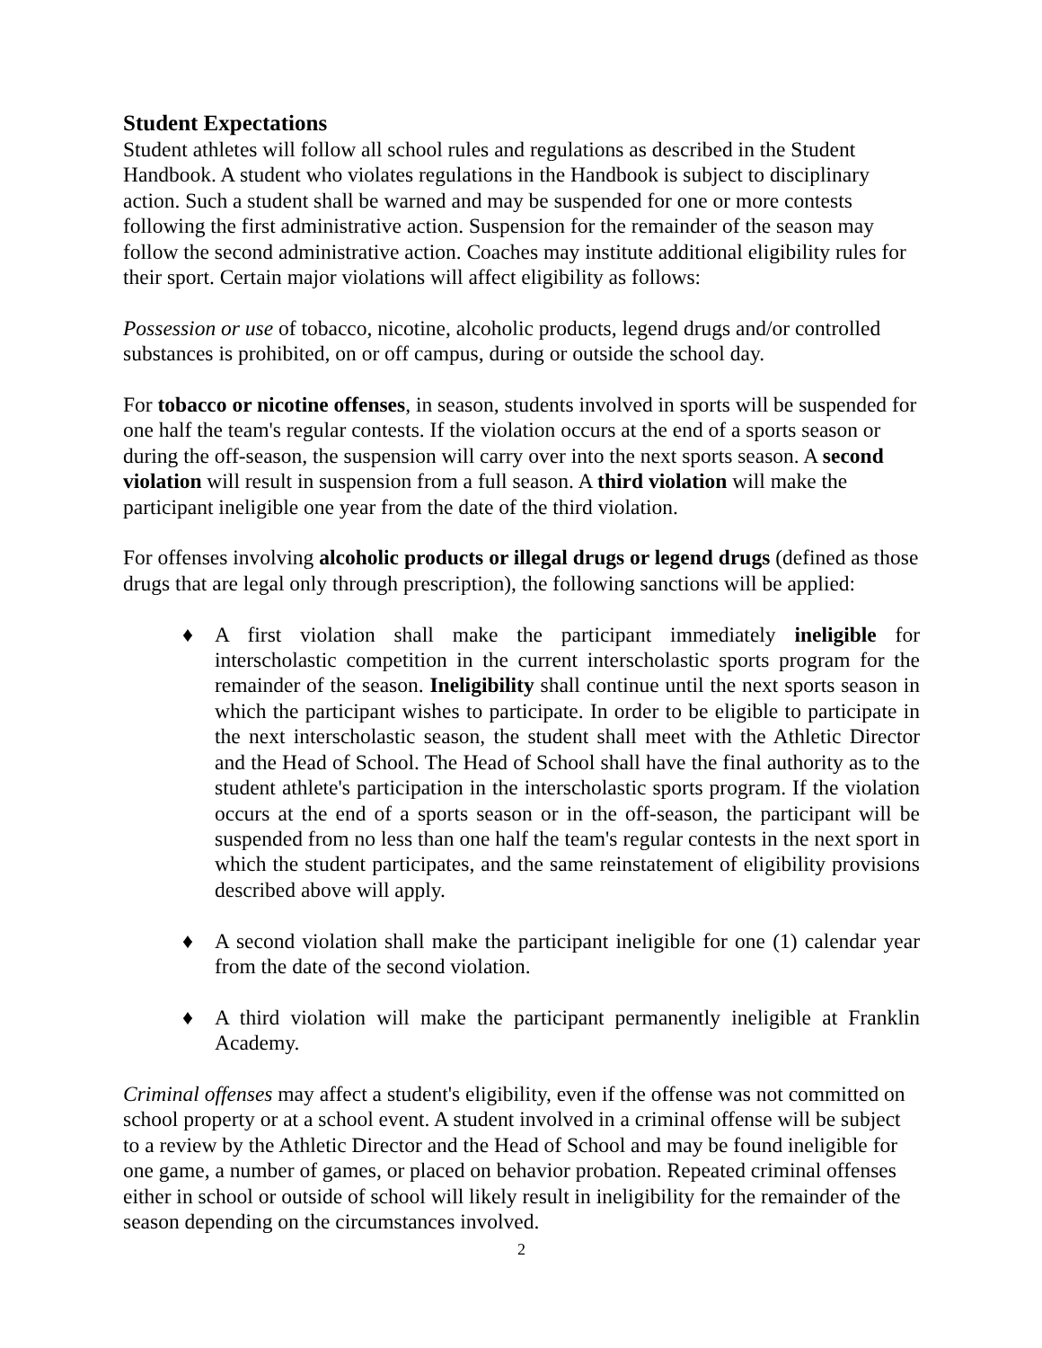Student Expectations
Student athletes will follow all school rules and regulations as described in the Student Handbook. A student who violates regulations in the Handbook is subject to disciplinary action. Such a student shall be warned and may be suspended for one or more contests following the first administrative action. Suspension for the remainder of the season may follow the second administrative action. Coaches may institute additional eligibility rules for their sport. Certain major violations will affect eligibility as follows:
Possession or use of tobacco, nicotine, alcoholic products, legend drugs and/or controlled substances is prohibited, on or off campus, during or outside the school day.
For tobacco or nicotine offenses, in season, students involved in sports will be suspended for one half the team's regular contests. If the violation occurs at the end of a sports season or during the off-season, the suspension will carry over into the next sports season. A second violation will result in suspension from a full season. A third violation will make the participant ineligible one year from the date of the third violation.
For offenses involving alcoholic products or illegal drugs or legend drugs (defined as those drugs that are legal only through prescription), the following sanctions will be applied:
♦ A first violation shall make the participant immediately ineligible for interscholastic competition in the current interscholastic sports program for the remainder of the season. Ineligibility shall continue until the next sports season in which the participant wishes to participate. In order to be eligible to participate in the next interscholastic season, the student shall meet with the Athletic Director and the Head of School. The Head of School shall have the final authority as to the student athlete's participation in the interscholastic sports program. If the violation occurs at the end of a sports season or in the off-season, the participant will be suspended from no less than one half the team's regular contests in the next sport in which the student participates, and the same reinstatement of eligibility provisions described above will apply.
♦ A second violation shall make the participant ineligible for one (1) calendar year from the date of the second violation.
♦ A third violation will make the participant permanently ineligible at Franklin Academy.
Criminal offenses may affect a student's eligibility, even if the offense was not committed on school property or at a school event. A student involved in a criminal offense will be subject to a review by the Athletic Director and the Head of School and may be found ineligible for one game, a number of games, or placed on behavior probation. Repeated criminal offenses either in school or outside of school will likely result in ineligibility for the remainder of the season depending on the circumstances involved.
2